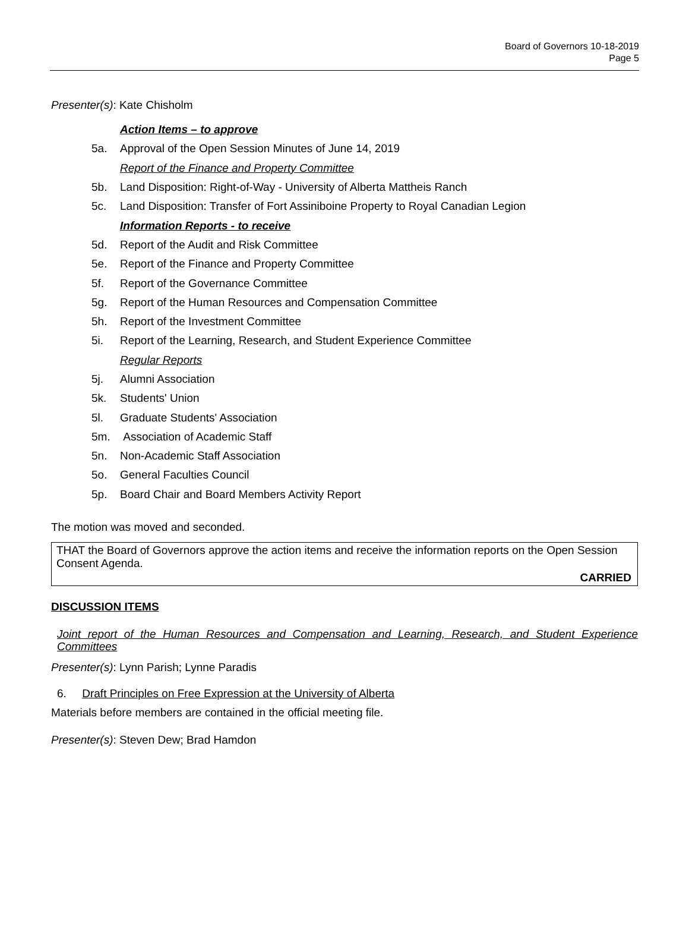Board of Governors 10-18-2019
Page 5
Presenter(s): Kate Chisholm
Action Items – to approve
5a. Approval of the Open Session Minutes of June 14, 2019
Report of the Finance and Property Committee
5b. Land Disposition: Right-of-Way - University of Alberta Mattheis Ranch
5c. Land Disposition: Transfer of Fort Assiniboine Property to Royal Canadian Legion
Information Reports - to receive
5d. Report of the Audit and Risk Committee
5e. Report of the Finance and Property Committee
5f. Report of the Governance Committee
5g. Report of the Human Resources and Compensation Committee
5h. Report of the Investment Committee
5i. Report of the Learning, Research, and Student Experience Committee
Regular Reports
5j. Alumni Association
5k. Students' Union
5l. Graduate Students' Association
5m. Association of Academic Staff
5n. Non-Academic Staff Association
5o. General Faculties Council
5p. Board Chair and Board Members Activity Report
The motion was moved and seconded.
THAT the Board of Governors approve the action items and receive the information reports on the Open Session Consent Agenda.
CARRIED
DISCUSSION ITEMS
Joint report of the Human Resources and Compensation and Learning, Research, and Student Experience Committees
Presenter(s): Lynn Parish; Lynne Paradis
6. Draft Principles on Free Expression at the University of Alberta
Materials before members are contained in the official meeting file.
Presenter(s): Steven Dew; Brad Hamdon